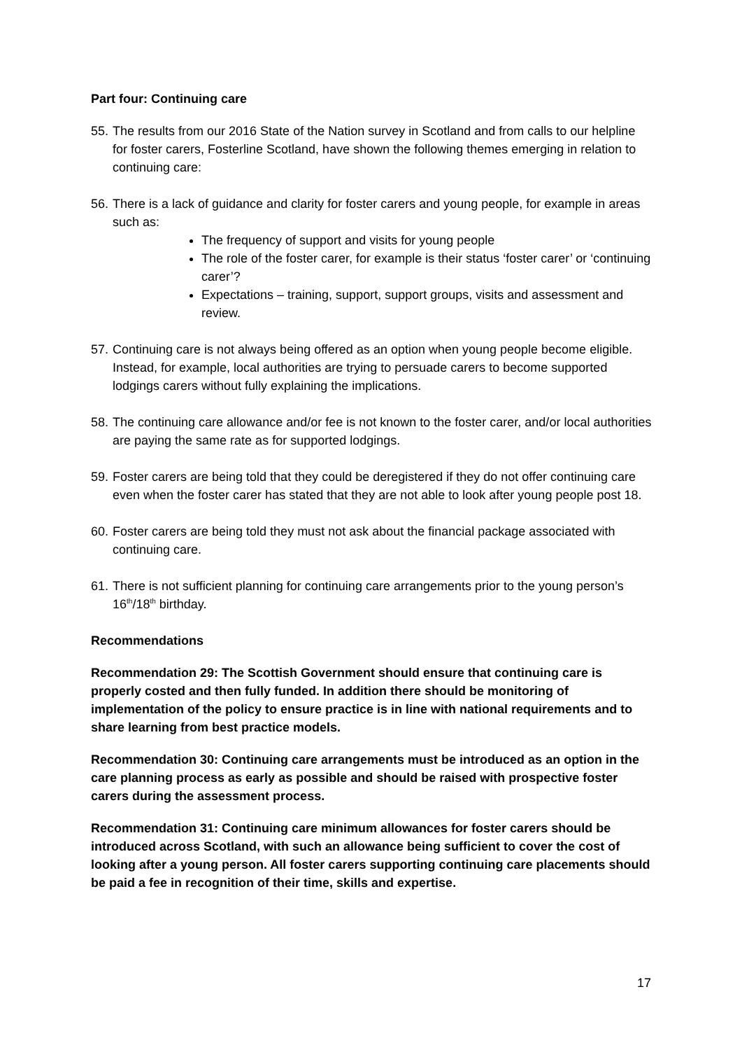Part four: Continuing care
55. The results from our 2016 State of the Nation survey in Scotland and from calls to our helpline for foster carers, Fosterline Scotland, have shown the following themes emerging in relation to continuing care:
56.
There is a lack of guidance and clarity for foster carers and young people, for example in areas such as:
The frequency of support and visits for young people
The role of the foster carer, for example is their status ‘foster carer’ or ‘continuing carer’?
Expectations – training, support, support groups, visits and assessment and review.
57. Continuing care is not always being offered as an option when young people become eligible. Instead, for example, local authorities are trying to persuade carers to become supported lodgings carers without fully explaining the implications.
58. The continuing care allowance and/or fee is not known to the foster carer, and/or local authorities are paying the same rate as for supported lodgings.
59. Foster carers are being told that they could be deregistered if they do not offer continuing care even when the foster carer has stated that they are not able to look after young people post 18.
60. Foster carers are being told they must not ask about the financial package associated with continuing care.
61. There is not sufficient planning for continuing care arrangements prior to the young person’s 16<sup>th</sup>/18<sup>th</sup> birthday.
Recommendations
Recommendation 29: The Scottish Government should ensure that continuing care is properly costed and then fully funded. In addition there should be monitoring of implementation of the policy to ensure practice is in line with national requirements and to share learning from best practice models.
Recommendation 30: Continuing care arrangements must be introduced as an option in the care planning process as early as possible and should be raised with prospective foster carers during the assessment process.
Recommendation 31: Continuing care minimum allowances for foster carers should be introduced across Scotland, with such an allowance being sufficient to cover the cost of looking after a young person. All foster carers supporting continuing care placements should be paid a fee in recognition of their time, skills and expertise.
17